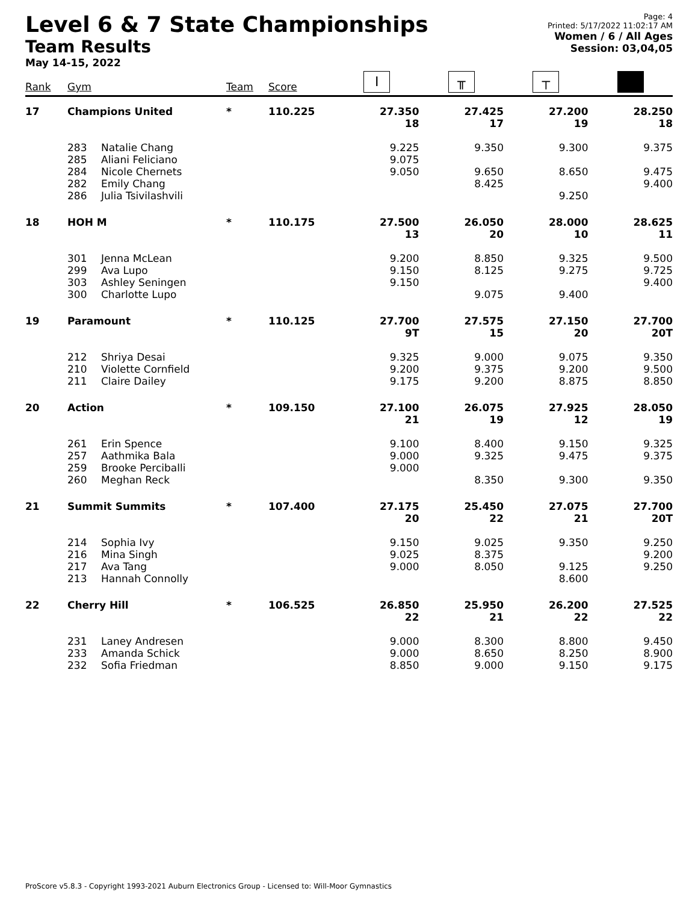Level 6 & 7 State Championships
Team Results
May 14-15, 2022
Page: 4
Printed: 5/17/2022 11:02:17 AM
Women / 6 / All Ages
Session: 03,04,05
| Rank | Gym | | Team | Score | I | ╥ | ┬ | ■ |
| --- | --- | --- | --- | --- | --- | --- | --- | --- |
| 17 | Champions United | | * | 110.225 | 27.350 18 | 27.425 17 | 27.200 19 | 28.250 18 |
| | 283 285 284 282 286 | Natalie Chang Aliani Feliciano Nicole Chernets Emily Chang Julia Tsivilashvili | | | 9.225 9.075 9.050 | 9.350 9.650 8.425 | 9.300 8.650 9.250 | 9.375 9.475 9.400 |
| 18 | HOH M | | * | 110.175 | 27.500 13 | 26.050 20 | 28.000 10 | 28.625 11 |
| | 301 299 303 300 | Jenna McLean Ava Lupo Ashley Seningen Charlotte Lupo | | | 9.200 9.150 9.150 | 8.850 8.125 9.075 | 9.325 9.275 9.400 | 9.500 9.725 9.400 |
| 19 | Paramount | | * | 110.125 | 27.700 9T | 27.575 15 | 27.150 20 | 27.700 20T |
| | 212 210 211 | Shriya Desai Violette Cornfield Claire Dailey | | | 9.325 9.200 9.175 | 9.000 9.375 9.200 | 9.075 9.200 8.875 | 9.350 9.500 8.850 |
| 20 | Action | | * | 109.150 | 27.100 21 | 26.075 19 | 27.925 12 | 28.050 19 |
| | 261 257 259 260 | Erin Spence Aathmika Bala Brooke Perciballi Meghan Reck | | | 9.100 9.000 9.000 | 8.400 9.325 8.350 | 9.150 9.475 9.300 | 9.325 9.375 9.350 |
| 21 | Summit Summits | | * | 107.400 | 27.175 20 | 25.450 22 | 27.075 21 | 27.700 20T |
| | 214 216 217 213 | Sophia Ivy Mina Singh Ava Tang Hannah Connolly | | | 9.150 9.025 9.000 | 9.025 8.375 8.050 | 9.350 9.125 8.600 | 9.250 9.200 9.250 |
| 22 | Cherry Hill | | * | 106.525 | 26.850 22 | 25.950 21 | 26.200 22 | 27.525 22 |
| | 231 233 232 | Laney Andresen Amanda Schick Sofia Friedman | | | 9.000 9.000 8.850 | 8.300 8.650 9.000 | 8.800 8.250 9.150 | 9.450 8.900 9.175 |
ProScore v5.8.3 - Copyright 1993-2021 Auburn Electronics Group - Licensed to: Will-Moor Gymnastics